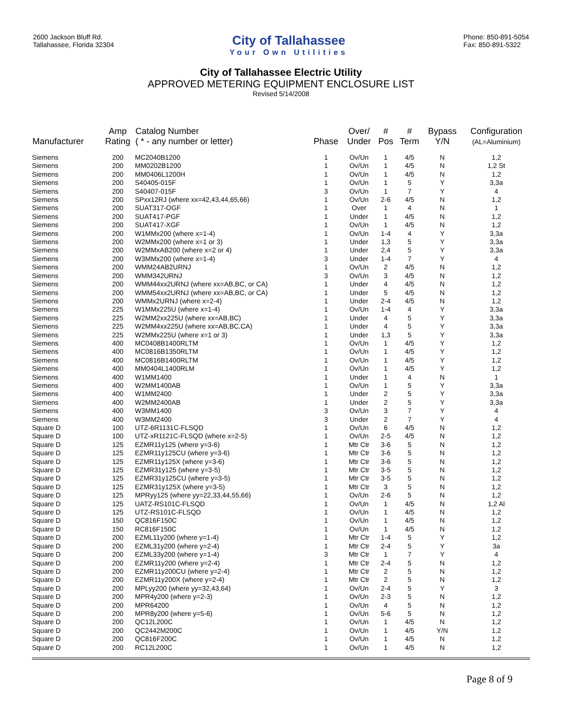2600 Jackson Bluff Rd.
Tallahassee, Florida 32304
City of Tallahassee
Your Own Utilities
Phone: 850-891-5054
Fax: 850-891-5322
City of Tallahassee Electric Utility
APPROVED METERING EQUIPMENT ENCLOSURE LIST
Revised 5/14/2008
| Manufacturer | Amp Rating | Catalog Number ( * - any number or letter) | Phase | Over/ Under | # Pos | # Term | Bypass Y/N | Configuration (AL=Aluminium) |
| --- | --- | --- | --- | --- | --- | --- | --- | --- |
| Siemens | 200 | MC2040B1200 | 1 | Ov/Un | 1 | 4/5 | N | 1,2 |
| Siemens | 200 | MM0202B1200 | 1 | Ov/Un | 1 | 4/5 | N | 1,2 St |
| Siemens | 200 | MM0406L1200H | 1 | Ov/Un | 1 | 4/5 | N | 1,2 |
| Siemens | 200 | S40405-015F | 1 | Ov/Un | 1 | 5 | Y | 3,3a |
| Siemens | 200 | S40407-015F | 3 | Ov/Un | 1 | 7 | Y | 4 |
| Siemens | 200 | SPxx12RJ (where xx=42,43,44,65,66) | 1 | Ov/Un | 2-6 | 4/5 | N | 1,2 |
| Siemens | 200 | SUAT317-OGF | 1 | Over | 1 | 4 | N | 1 |
| Siemens | 200 | SUAT417-PGF | 1 | Under | 1 | 4/5 | N | 1,2 |
| Siemens | 200 | SUAT417-XGF | 1 | Ov/Un | 1 | 4/5 | N | 1,2 |
| Siemens | 200 | W1MMx200 (where x=1-4) | 1 | Ov/Un | 1-4 | 4 | Y | 3,3a |
| Siemens | 200 | W2MMx200 (where x=1 or 3) | 1 | Under | 1,3 | 5 | Y | 3,3a |
| Siemens | 200 | W2MMxAB200 (where x=2 or 4) | 1 | Under | 2,4 | 5 | Y | 3,3a |
| Siemens | 200 | W3MMx200 (where x=1-4) | 3 | Under | 1-4 | 7 | Y | 4 |
| Siemens | 200 | WMM24AB2URNJ | 1 | Ov/Un | 2 | 4/5 | N | 1,2 |
| Siemens | 200 | WMM342URNJ | 3 | Ov/Un | 3 | 4/5 | N | 1,2 |
| Siemens | 200 | WMM44xx2URNJ (where xx=AB,BC, or CA) | 1 | Under | 4 | 4/5 | N | 1,2 |
| Siemens | 200 | WMM54xx2URNJ (where xx=AB,BC, or CA) | 1 | Under | 5 | 4/5 | N | 1,2 |
| Siemens | 200 | WMMx2URNJ (where x=2-4) | 1 | Under | 2-4 | 4/5 | N | 1,2 |
| Siemens | 225 | W1MMx225U (where x=1-4) | 1 | Ov/Un | 1-4 | 4 | Y | 3,3a |
| Siemens | 225 | W2MM2xx225U (where xx=AB,BC) | 1 | Under | 4 | 5 | Y | 3,3a |
| Siemens | 225 | W2MM4xx225U (where xx=AB,BC,CA) | 1 | Under | 4 | 5 | Y | 3,3a |
| Siemens | 225 | W2MMx225U (where x=1 or 3) | 1 | Under | 1,3 | 5 | Y | 3,3a |
| Siemens | 400 | MC0408B1400RLTM | 1 | Ov/Un | 1 | 4/5 | Y | 1,2 |
| Siemens | 400 | MC0816B1350RLTM | 1 | Ov/Un | 1 | 4/5 | Y | 1,2 |
| Siemens | 400 | MC0816B1400RLTM | 1 | Ov/Un | 1 | 4/5 | Y | 1,2 |
| Siemens | 400 | MM0404L1400RLM | 1 | Ov/Un | 1 | 4/5 | Y | 1,2 |
| Siemens | 400 | W1MM1400 | 1 | Under | 1 | 4 | N | 1 |
| Siemens | 400 | W2MM1400AB | 1 | Ov/Un | 1 | 5 | Y | 3,3a |
| Siemens | 400 | W1MM2400 | 1 | Under | 2 | 5 | Y | 3,3a |
| Siemens | 400 | W2MM2400AB | 1 | Under | 2 | 5 | Y | 3,3a |
| Siemens | 400 | W3MM1400 | 3 | Ov/Un | 3 | 7 | Y | 4 |
| Siemens | 400 | W3MM2400 | 3 | Under | 2 | 7 | Y | 4 |
| Square D | 100 | UTZ-6R1131C-FLSQD | 1 | Ov/Un | 6 | 4/5 | N | 1,2 |
| Square D | 100 | UTZ-xR1121C-FLSQD (where x=2-5) | 1 | Ov/Un | 2-5 | 4/5 | N | 1,2 |
| Square D | 125 | EZMR11y125 (where y=3-6) | 1 | Mtr Ctr | 3-6 | 5 | N | 1,2 |
| Square D | 125 | EZMR11y125CU (where y=3-6) | 1 | Mtr Ctr | 3-6 | 5 | N | 1,2 |
| Square D | 125 | EZMR11y125X (where y=3-6) | 1 | Mtr Ctr | 3-6 | 5 | N | 1,2 |
| Square D | 125 | EZMR31y125 (where y=3-5) | 1 | Mtr Ctr | 3-5 | 5 | N | 1,2 |
| Square D | 125 | EZMR31y125CU (where y=3-5) | 1 | Mtr Ctr | 3-5 | 5 | N | 1,2 |
| Square D | 125 | EZMR31y125X (where y=3-5) | 1 | Mtr Ctr | 3 | 5 | N | 1,2 |
| Square D | 125 | MPRyy125 (where yy=22,33,44,55,66) | 1 | Ov/Un | 2-6 | 5 | N | 1,2 |
| Square D | 125 | UATZ-RS101C-FLSQD | 1 | Ov/Un | 1 | 4/5 | N | 1,2 Al |
| Square D | 125 | UTZ-RS101C-FLSQD | 1 | Ov/Un | 1 | 4/5 | N | 1,2 |
| Square D | 150 | QC816F150C | 1 | Ov/Un | 1 | 4/5 | N | 1,2 |
| Square D | 150 | RC816F150C | 1 | Ov/Un | 1 | 4/5 | N | 1,2 |
| Square D | 200 | EZML11y200 (where y=1-4) | 1 | Mtr Ctr | 1-4 | 5 | Y | 1,2 |
| Square D | 200 | EZML31y200 (where y=2-4) | 1 | Mtr Ctr | 2-4 | 5 | Y | 3a |
| Square D | 200 | EZML33y200 (where y=1-4) | 3 | Mtr Ctr | 1 | 7 | Y | 4 |
| Square D | 200 | EZMR11y200 (where y=2-4) | 1 | Mtr Ctr | 2-4 | 5 | N | 1,2 |
| Square D | 200 | EZMR11y200CU (where y=2-4) | 1 | Mtr Ctr | 2 | 5 | N | 1,2 |
| Square D | 200 | EZMR11y200X (where y=2-4) | 1 | Mtr Ctr | 2 | 5 | N | 1,2 |
| Square D | 200 | MPLyy200 (where yy=32,43,64) | 1 | Ov/Un | 2-4 | 5 | Y | 3 |
| Square D | 200 | MPR4y200 (where y=2-3) | 1 | Ov/Un | 2-3 | 5 | N | 1,2 |
| Square D | 200 | MPR64200 | 1 | Ov/Un | 4 | 5 | N | 1,2 |
| Square D | 200 | MPR8y200 (where y=5-6) | 1 | Ov/Un | 5-6 | 5 | N | 1,2 |
| Square D | 200 | QC12L200C | 1 | Ov/Un | 1 | 4/5 | N | 1,2 |
| Square D | 200 | QC2442M200C | 1 | Ov/Un | 1 | 4/5 | Y/N | 1,2 |
| Square D | 200 | QC816F200C | 1 | Ov/Un | 1 | 4/5 | N | 1,2 |
| Square D | 200 | RC12L200C | 1 | Ov/Un | 1 | 4/5 | N | 1,2 |
Page 8 of 9